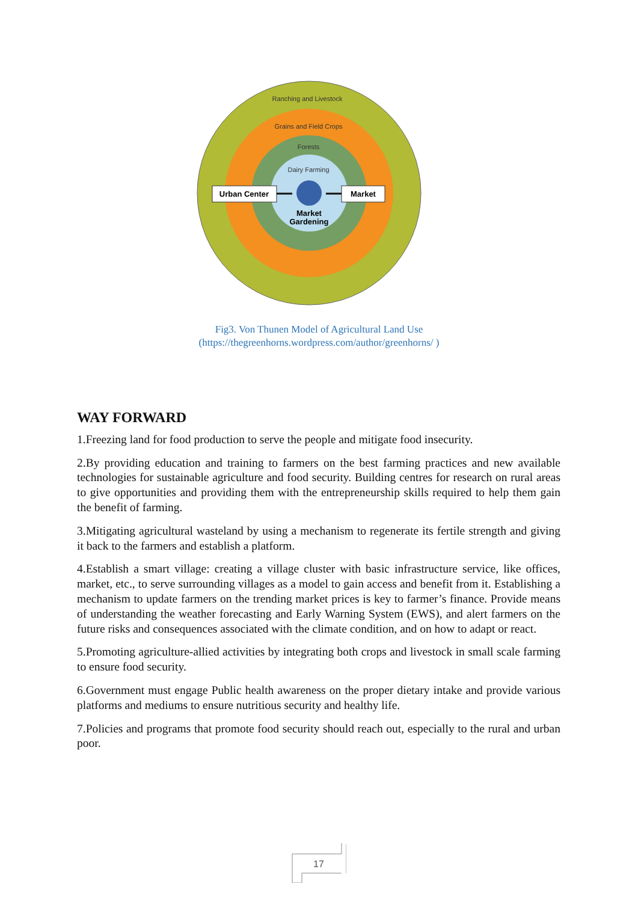Ranching and Livestock
Grains and Field Crops
Forests
Dairy Farming
Urban Center
Market
Market
Gardening
Fig3. Von Thunen Model of Agricultural Land Use
(https://thegreenhorns.wordpress.com/author/greenhorns/ )
WAY FORWARD
1.Freezing land for food production to serve the people and mitigate food insecurity.
2.By providing education and training to farmers on the best farming practices and new available technologies for sustainable agriculture and food security. Building centres for research on rural areas to give opportunities and providing them with the entrepreneurship skills required to help them gain the benefit of farming.
3.Mitigating agricultural wasteland by using a mechanism to regenerate its fertile strength and giving it back to the farmers and establish a platform.
4.Establish a smart village: creating a village cluster with basic infrastructure service, like offices, market, etc., to serve surrounding villages as a model to gain access and benefit from it. Establishing a mechanism to update farmers on the trending market prices is key to farmer’s finance. Provide means of understanding the weather forecasting and Early Warning System (EWS), and alert farmers on the future risks and consequences associated with the climate condition, and on how to adapt or react.
5.Promoting agriculture-allied activities by integrating both crops and livestock in small scale farming to ensure food security.
6.Government must engage Public health awareness on the proper dietary intake and provide various platforms and mediums to ensure nutritious security and healthy life.
7.Policies and programs that promote food security should reach out, especially to the rural and urban poor.
17